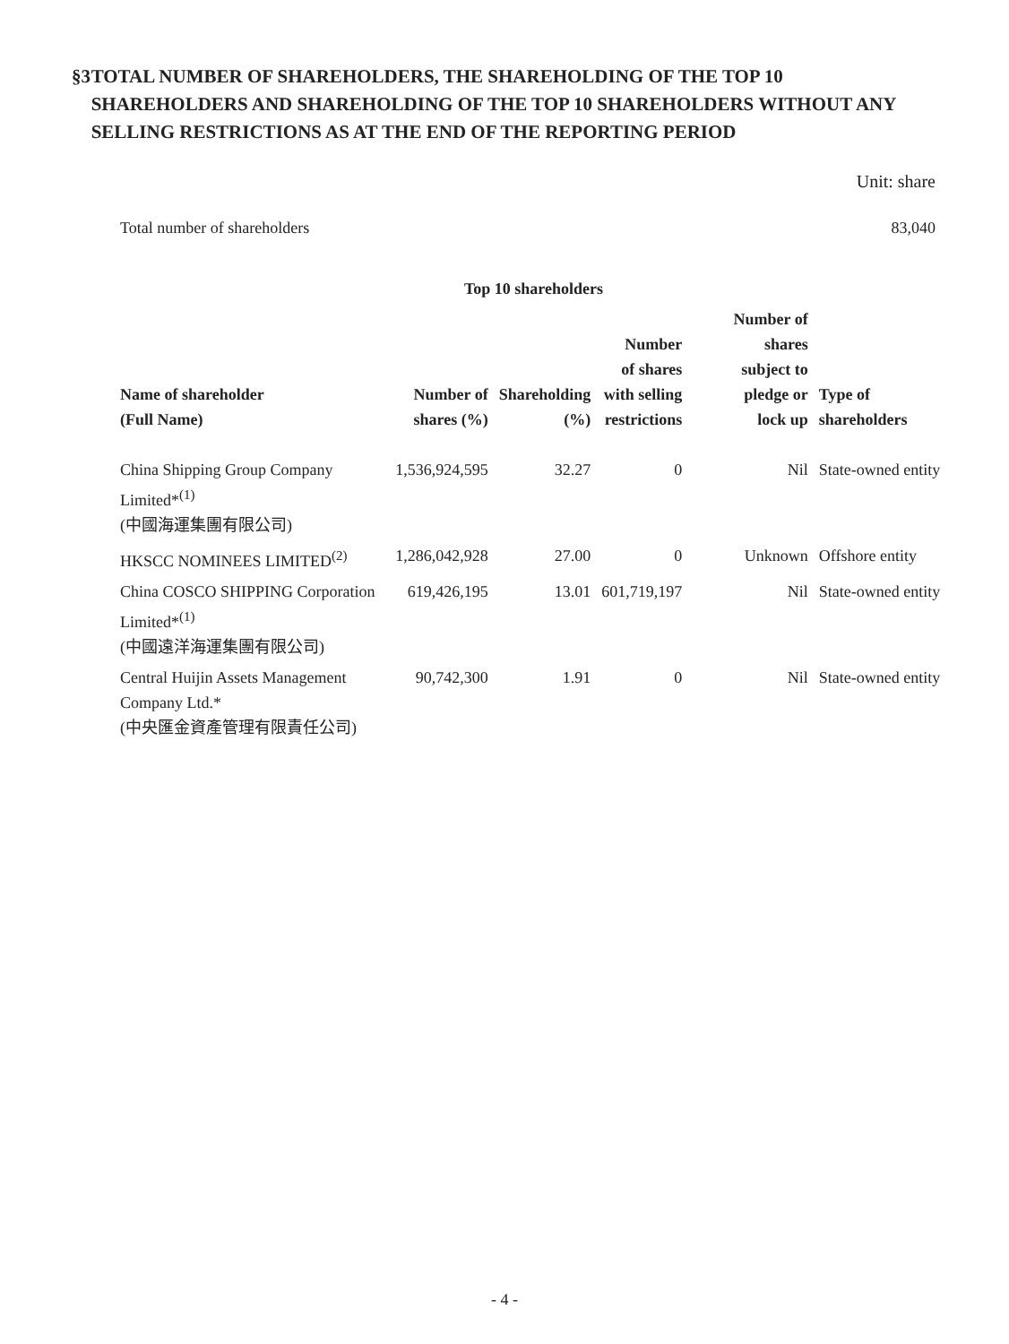§3 TOTAL NUMBER OF SHAREHOLDERS, THE SHAREHOLDING OF THE TOP 10 SHAREHOLDERS AND SHAREHOLDING OF THE TOP 10 SHAREHOLDERS WITHOUT ANY SELLING RESTRICTIONS AS AT THE END OF THE REPORTING PERIOD
Unit: share
Total number of shareholders 83,040
| Top 10 shareholders | | | | | |
| --- | --- | --- | --- | --- | --- |
| Name of shareholder (Full Name) | Number of shares (%) | Shareholding (%) | Number of shares with selling restrictions | Number of shares subject to pledge or lock up | Type of shareholders |
| China Shipping Group Company Limited*<sup>(1)</sup> (中國海運集團有限公司) | 1,536,924,595 | 32.27 | 0 | Nil | State-owned entity |
| HKSCC NOMINEES LIMITED<sup>(2)</sup> | 1,286,042,928 | 27.00 | 0 | Unknown | Offshore entity |
| China COSCO SHIPPING Corporation Limited*<sup>(1)</sup> (中國遠洋海運集團有限公司) | 619,426,195 | 13.01 | 601,719,197 | Nil | State-owned entity |
| Central Huijin Assets Management Company Ltd.* (中央匯金資產管理有限責任公司) | 90,742,300 | 1.91 | 0 | Nil | State-owned entity |
- 4 -